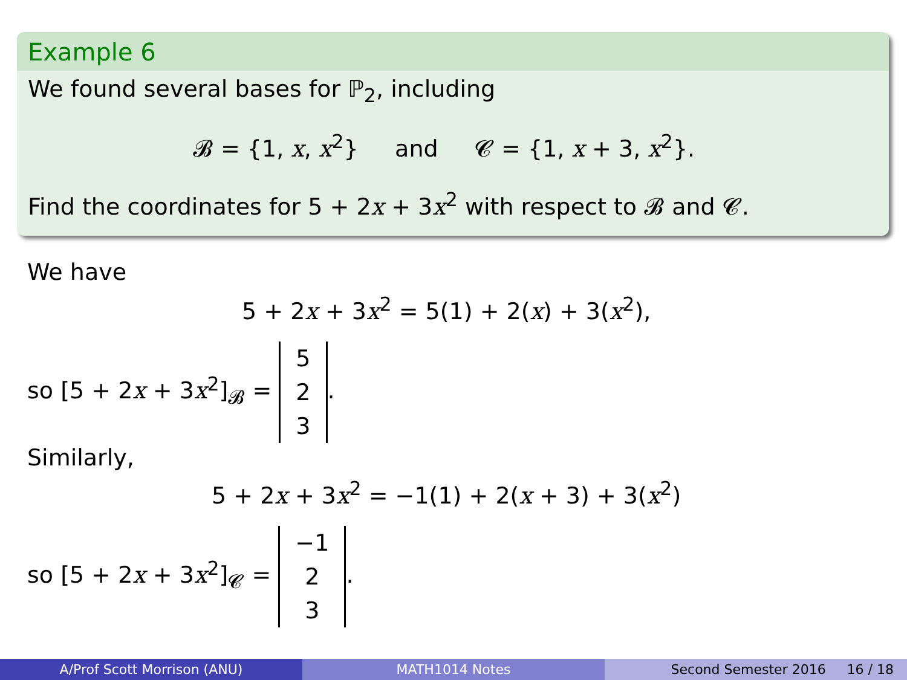Example 6
We found several bases for ℙ<sub>2</sub>, including
𝓑 = {1, x, x<sup>2</sup>} and 𝓒 = {1, x + 3, x<sup>2</sup>}.
Find the coordinates for 5 + 2x + 3x<sup>2</sup> with respect to 𝓑 and 𝓒.
We have
5 + 2x + 3x<sup>2</sup> = 5(1) + 2(x) + 3(x<sup>2</sup>),
so [5 + 2x + 3x<sup>2</sup>]<sub>𝓑</sub> = 5 2 3.
Similarly,
5 + 2x + 3x<sup>2</sup> = −1(1) + 2(x + 3) + 3(x<sup>2</sup>)
so [5 + 2x + 3x<sup>2</sup>]<sub>𝓒</sub> = −1 2 3.
A/Prof Scott Morrison (ANU) MATH1014 Notes Second Semester 2016 16 / 18